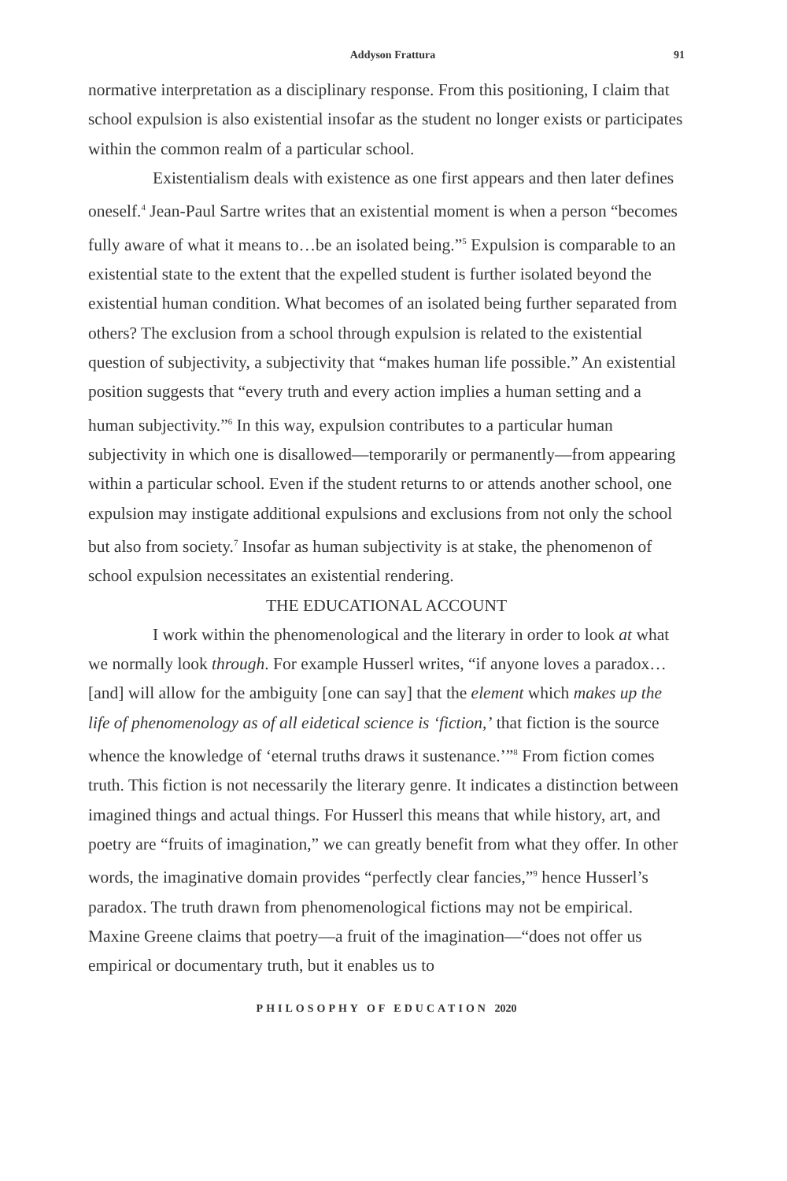Addyson Frattura 91
normative interpretation as a disciplinary response. From this positioning, I claim that school expulsion is also existential insofar as the student no longer exists or participates within the common realm of a particular school.
Existentialism deals with existence as one first appears and then later defines oneself.<sup>4</sup> Jean-Paul Sartre writes that an existential moment is when a person “becomes fully aware of what it means to…be an isolated being.”<sup>5</sup> Expulsion is comparable to an existential state to the extent that the expelled student is further isolated beyond the existential human condition. What becomes of an isolated being further separated from others? The exclusion from a school through expulsion is related to the existential question of subjectivity, a subjectivity that “makes human life possible.” An existential position suggests that “every truth and every action implies a human setting and a human subjectivity.”<sup>6</sup> In this way, expulsion contributes to a particular human subjectivity in which one is disallowed—temporarily or permanently—from appearing within a particular school. Even if the student returns to or attends another school, one expulsion may instigate additional expulsions and exclusions from not only the school but also from society.<sup>7</sup> Insofar as human subjectivity is at stake, the phenomenon of school expulsion necessitates an existential rendering.
THE EDUCATIONAL ACCOUNT
I work within the phenomenological and the literary in order to look at what we normally look through. For example Husserl writes, “if anyone loves a paradox…[and] will allow for the ambiguity [one can say] that the element which makes up the life of phenomenology as of all eidetical science is ‘fiction,’ that fiction is the source whence the knowledge of ‘eternal truths draws it sustenance.’”<sup>8</sup> From fiction comes truth. This fiction is not necessarily the literary genre. It indicates a distinction between imagined things and actual things. For Husserl this means that while history, art, and poetry are “fruits of imagination,” we can greatly benefit from what they offer. In other words, the imaginative domain provides “perfectly clear fancies,”<sup>9</sup> hence Husserl’s paradox. The truth drawn from phenomenological fictions may not be empirical. Maxine Greene claims that poetry—a fruit of the imagination—“does not offer us empirical or documentary truth, but it enables us to
PHILOSOPHY OF EDUCATION 2020